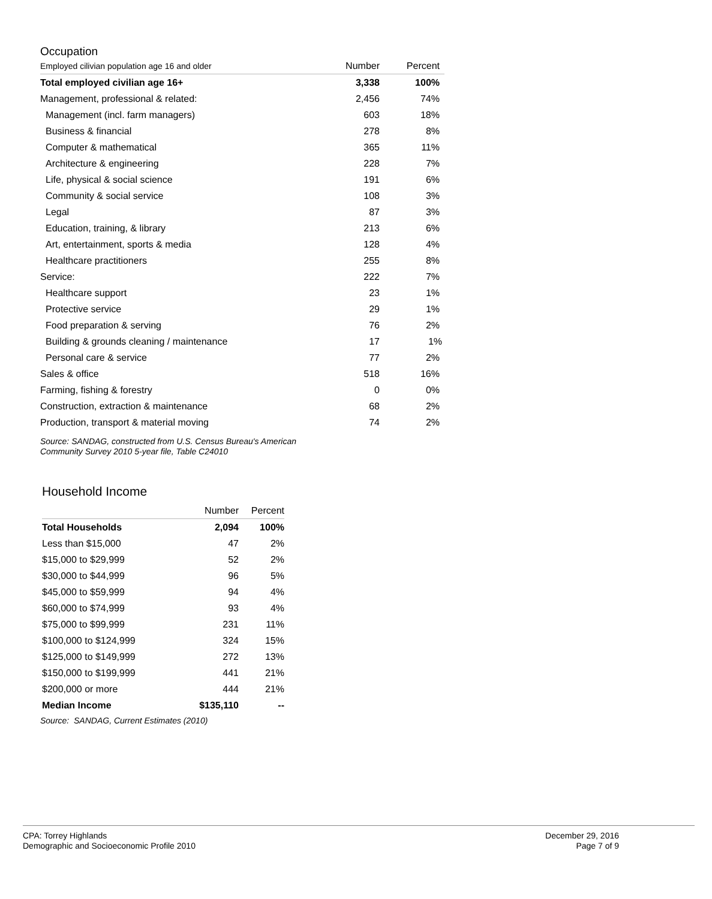Occupation
| Employed cilivian population age 16 and older | Number | Percent |
| --- | --- | --- |
| Total employed civilian age 16+ | 3,338 | 100% |
| Management, professional & related: | 2,456 | 74% |
| Management (incl. farm managers) | 603 | 18% |
| Business & financial | 278 | 8% |
| Computer & mathematical | 365 | 11% |
| Architecture & engineering | 228 | 7% |
| Life, physical & social science | 191 | 6% |
| Community & social service | 108 | 3% |
| Legal | 87 | 3% |
| Education, training, & library | 213 | 6% |
| Art, entertainment, sports & media | 128 | 4% |
| Healthcare practitioners | 255 | 8% |
| Service: | 222 | 7% |
| Healthcare support | 23 | 1% |
| Protective service | 29 | 1% |
| Food preparation & serving | 76 | 2% |
| Building & grounds cleaning / maintenance | 17 | 1% |
| Personal care & service | 77 | 2% |
| Sales & office | 518 | 16% |
| Farming, fishing & forestry | 0 | 0% |
| Construction, extraction & maintenance | 68 | 2% |
| Production, transport & material moving | 74 | 2% |
Source: SANDAG, constructed from U.S. Census Bureau's American
Community Survey 2010 5-year file, Table C24010
Household Income
| | Number | Percent |
| --- | --- | --- |
| Total Households | 2,094 | 100% |
| Less than $15,000 | 47 | 2% |
| $15,000 to $29,999 | 52 | 2% |
| $30,000 to $44,999 | 96 | 5% |
| $45,000 to $59,999 | 94 | 4% |
| $60,000 to $74,999 | 93 | 4% |
| $75,000 to $99,999 | 231 | 11% |
| $100,000 to $124,999 | 324 | 15% |
| $125,000 to $149,999 | 272 | 13% |
| $150,000 to $199,999 | 441 | 21% |
| $200,000 or more | 444 | 21% |
| Median Income | $135,110 | -- |
Source: SANDAG, Current Estimates (2010)
CPA: Torrey Highlands
Demographic and Socioeconomic Profile 2010
December 29, 2016
Page 7 of 9